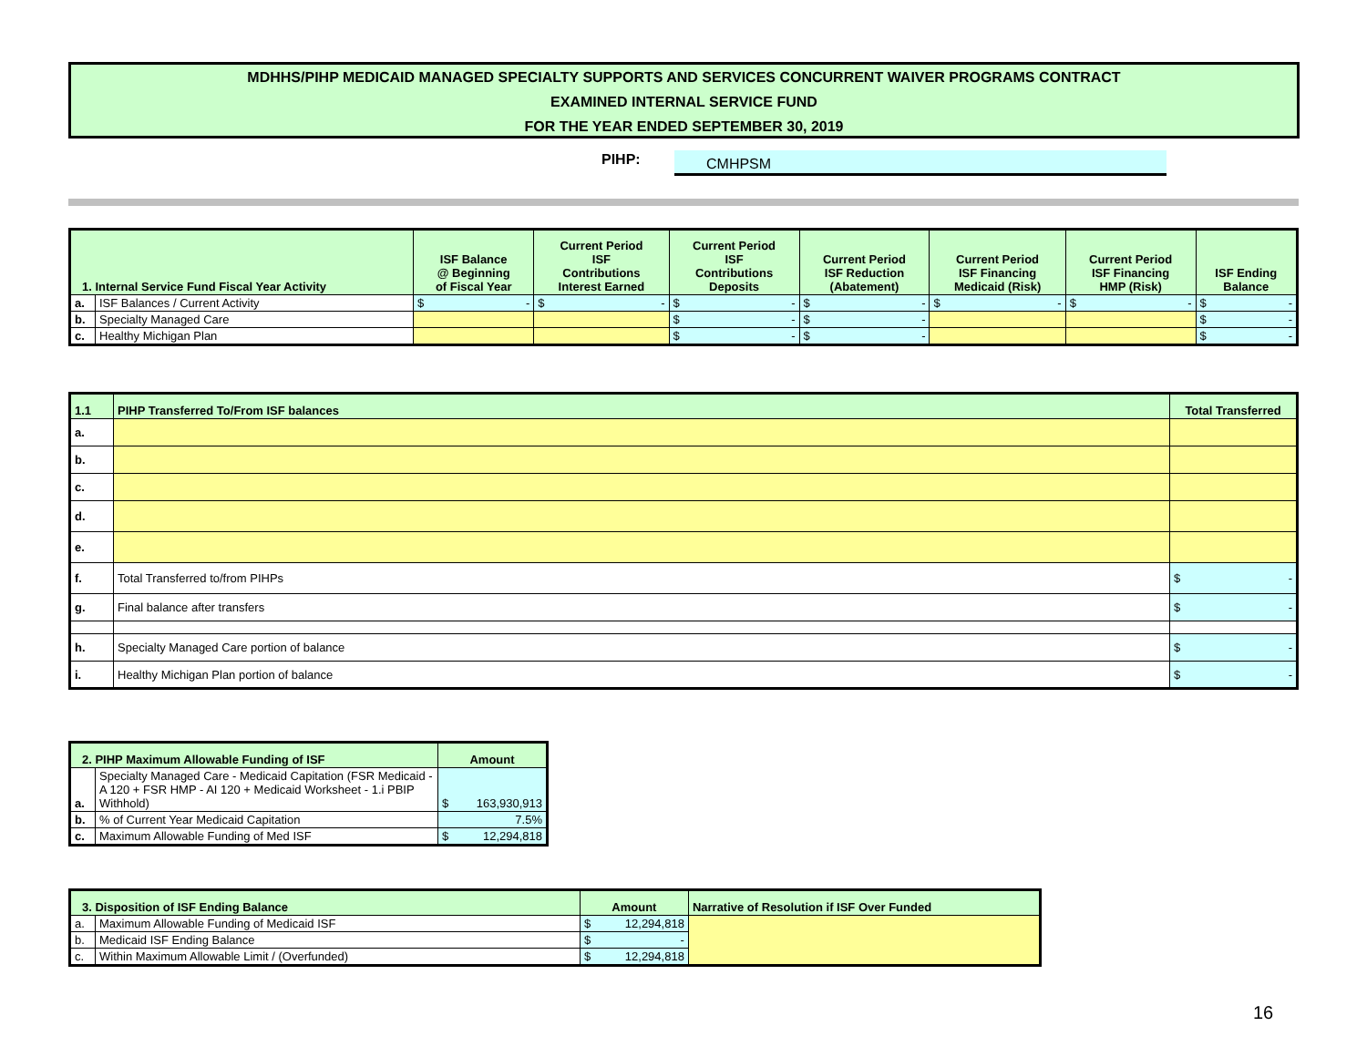MDHHS/PIHP MEDICAID MANAGED SPECIALTY SUPPORTS AND SERVICES CONCURRENT WAIVER PROGRAMS CONTRACT
EXAMINED INTERNAL SERVICE FUND
FOR THE YEAR ENDED SEPTEMBER 30, 2019
PIHP: CMHPSM
| 1. Internal Service Fund Fiscal Year Activity | | ISF Balance @ Beginning of Fiscal Year | Current Period ISF Contributions Interest Earned | Current Period ISF Contributions Deposits | Current Period ISF Reduction (Abatement) | Current Period ISF Financing Medicaid (Risk) | Current Period ISF Financing HMP (Risk) | ISF Ending Balance |
| --- | --- | --- | --- | --- | --- | --- | --- | --- |
| a. | ISF Balances / Current Activity | $ - | $ - | $ - | $ - | $ - | $ - | $ - |
| b. | Specialty Managed Care | | | $ - | $ - | | | $ - |
| c. | Healthy Michigan Plan | | | $ - | $ - | | | $ - |
| 1.1 | PIHP Transferred To/From ISF balances | Total Transferred |
| --- | --- | --- |
| a. | | |
| b. | | |
| c. | | |
| d. | | |
| e. | | |
| f. | Total Transferred to/from PIHPs | $ - |
| g. | Final balance after transfers | $ - |
| h. | Specialty Managed Care portion of balance | $ - |
| i. | Healthy Michigan Plan portion of balance | $ - |
| 2. PIHP Maximum Allowable Funding of ISF | | Amount |
| --- | --- | --- |
| a. | Specialty Managed Care - Medicaid Capitation (FSR Medicaid - A 120 + FSR HMP - AI 120 + Medicaid Worksheet - 1.i PBIP Withhold) | $ 163,930,913 |
| b. | % of Current Year Medicaid Capitation | 7.5% |
| c. | Maximum Allowable Funding of Med ISF | $ 12,294,818 |
| 3. Disposition of ISF Ending Balance | | Amount | Narrative of Resolution if ISF Over Funded |
| --- | --- | --- | --- |
| a. | Maximum Allowable Funding of Medicaid ISF | $ 12,294,818 | |
| b. | Medicaid ISF Ending Balance | $ - | |
| c. | Within Maximum Allowable Limit / (Overfunded) | $ 12,294,818 | |
16